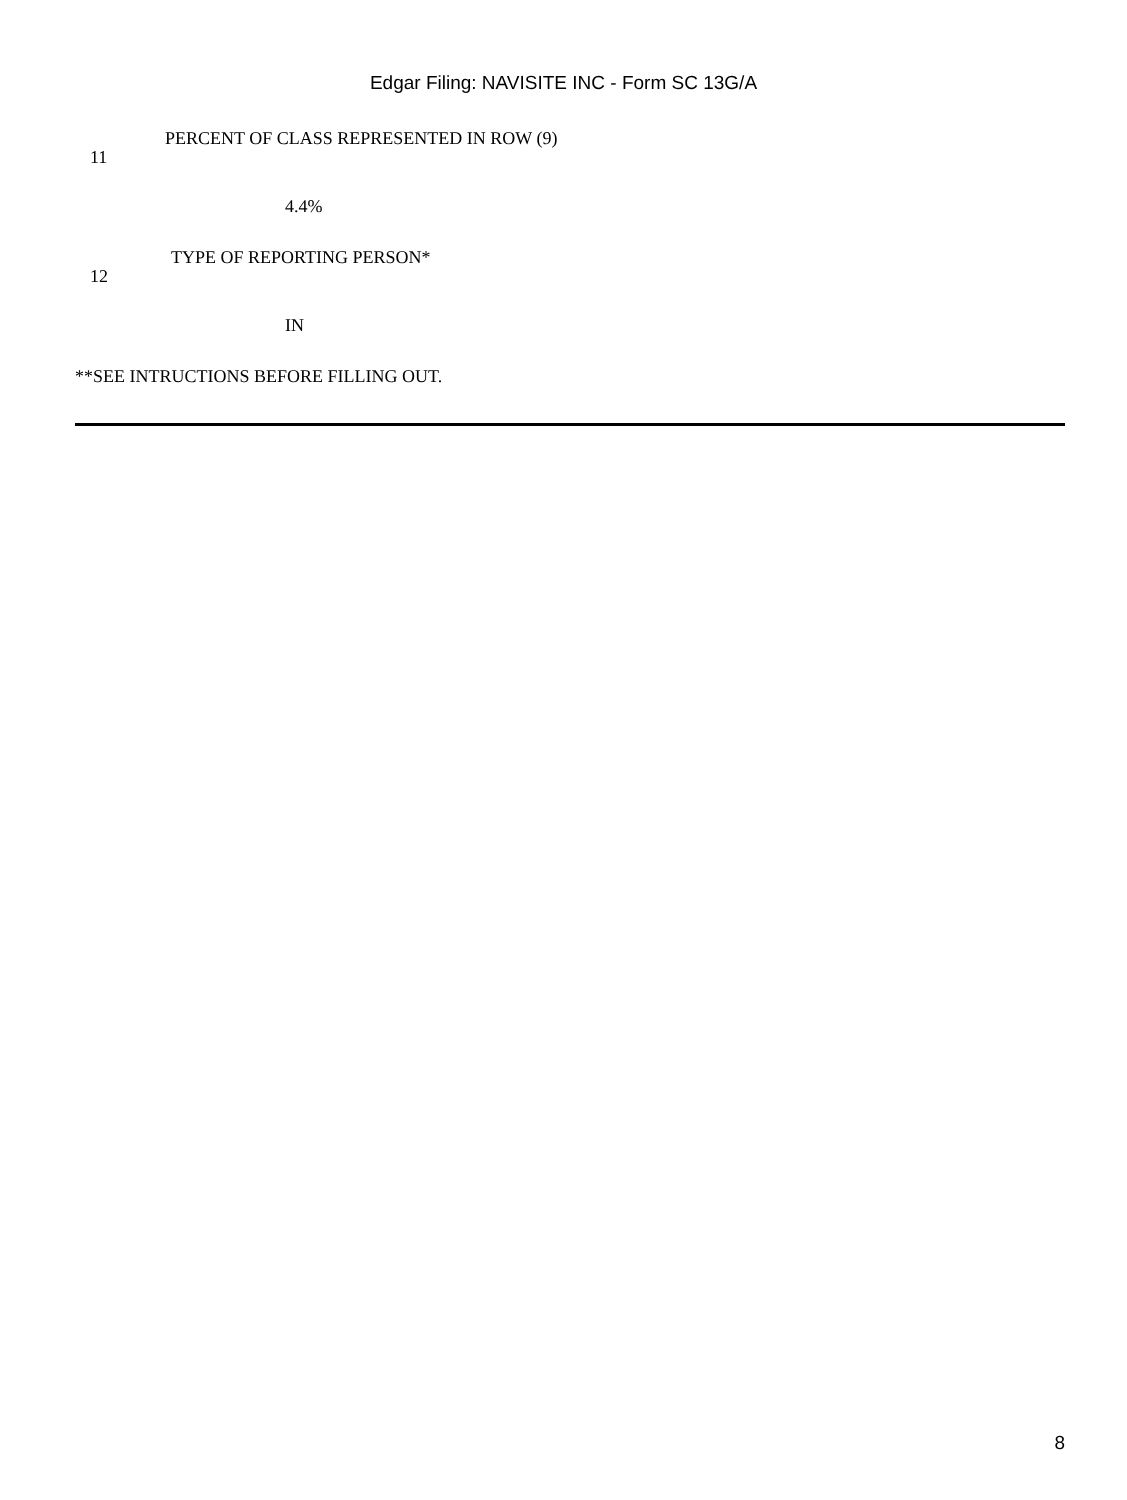Edgar Filing: NAVISITE INC - Form SC 13G/A
11 PERCENT OF CLASS REPRESENTED IN ROW (9)
4.4%
12 TYPE OF REPORTING PERSON*
IN
**SEE INTRUCTIONS BEFORE FILLING OUT.
8